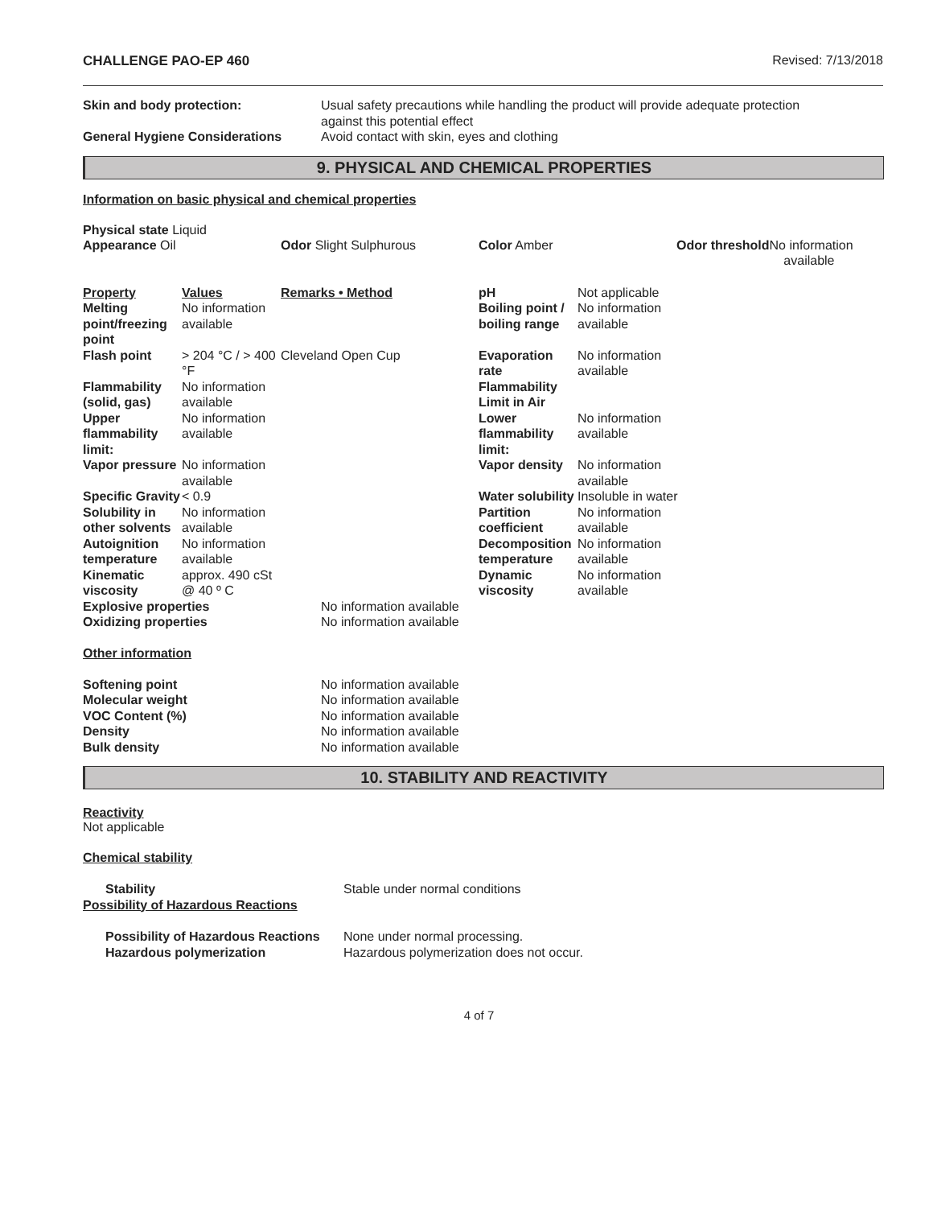CHALLENGE PAO-EP 460 Revised: 7/13/2018
| Skin and body protection: | Usual safety precautions while handling the product will provide adequate protection against this potential effect |
| General Hygiene Considerations | Avoid contact with skin, eyes and clothing |
9. PHYSICAL AND CHEMICAL PROPERTIES
Information on basic physical and chemical properties
Physical state Liquid
| Appearance Oil | Odor Slight Sulphurous | Color Amber | Odor threshold No information available |
| Property | Values | Remarks • Method | pH | Not applicable |
| Melting point/freezing point | No information available | | Boiling point / boiling range | No information available |
| Flash point | > 204 °C / > 400 °F | Cleveland Open Cup | Evaporation rate | No information available |
| Flammability (solid, gas) | No information available | | Flammability Limit in Air | |
| Upper flammability limit: | No information available | | Lower flammability limit: | No information available |
| Vapor pressure | No information available | | Vapor density | No information available |
| Specific Gravity | < 0.9 | | Water solubility | Insoluble in water |
| Solubility in other solvents | No information available | | Partition coefficient | No information available |
| Autoignition temperature | No information available | | Decomposition temperature | No information available |
| Kinematic viscosity | approx. 490 cSt @ 40 º C | | Dynamic viscosity | No information available |
| Explosive properties | No information available |
| Oxidizing properties | No information available |
Other information
| Softening point | No information available |
| Molecular weight | No information available |
| VOC Content (%) | No information available |
| Density | No information available |
| Bulk density | No information available |
10. STABILITY AND REACTIVITY
Reactivity
Not applicable
Chemical stability
| Stability | Stable under normal conditions |
| Possibility of Hazardous Reactions | |
| Possibility of Hazardous Reactions | None under normal processing. |
| Hazardous polymerization | Hazardous polymerization does not occur. |
4 of 7